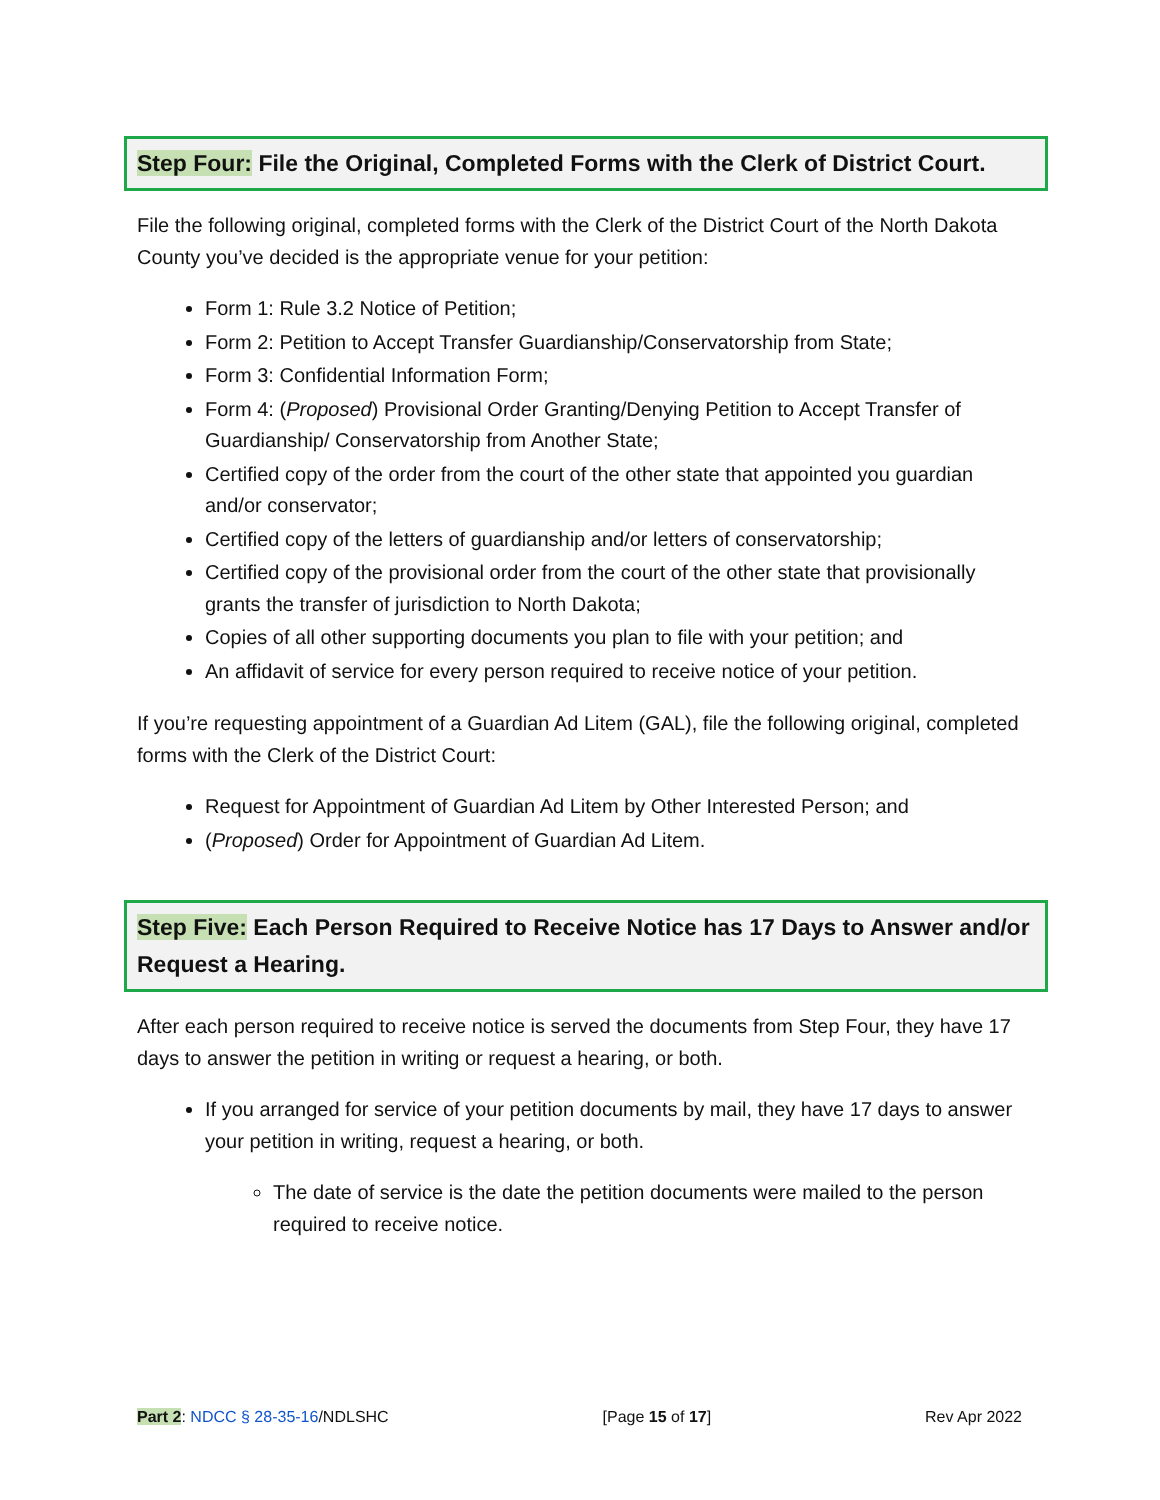Step Four: File the Original, Completed Forms with the Clerk of District Court.
File the following original, completed forms with the Clerk of the District Court of the North Dakota County you’ve decided is the appropriate venue for your petition:
Form 1: Rule 3.2 Notice of Petition;
Form 2: Petition to Accept Transfer Guardianship/Conservatorship from State;
Form 3: Confidential Information Form;
Form 4: (Proposed) Provisional Order Granting/Denying Petition to Accept Transfer of Guardianship/ Conservatorship from Another State;
Certified copy of the order from the court of the other state that appointed you guardian and/or conservator;
Certified copy of the letters of guardianship and/or letters of conservatorship;
Certified copy of the provisional order from the court of the other state that provisionally grants the transfer of jurisdiction to North Dakota;
Copies of all other supporting documents you plan to file with your petition; and
An affidavit of service for every person required to receive notice of your petition.
If you’re requesting appointment of a Guardian Ad Litem (GAL), file the following original, completed forms with the Clerk of the District Court:
Request for Appointment of Guardian Ad Litem by Other Interested Person; and
(Proposed) Order for Appointment of Guardian Ad Litem.
Step Five: Each Person Required to Receive Notice has 17 Days to Answer and/or Request a Hearing.
After each person required to receive notice is served the documents from Step Four, they have 17 days to answer the petition in writing or request a hearing, or both.
If you arranged for service of your petition documents by mail, they have 17 days to answer your petition in writing, request a hearing, or both.
The date of service is the date the petition documents were mailed to the person required to receive notice.
Part 2: NDCC § 28-35-16/NDLSHC [Page 15 of 17] Rev Apr 2022